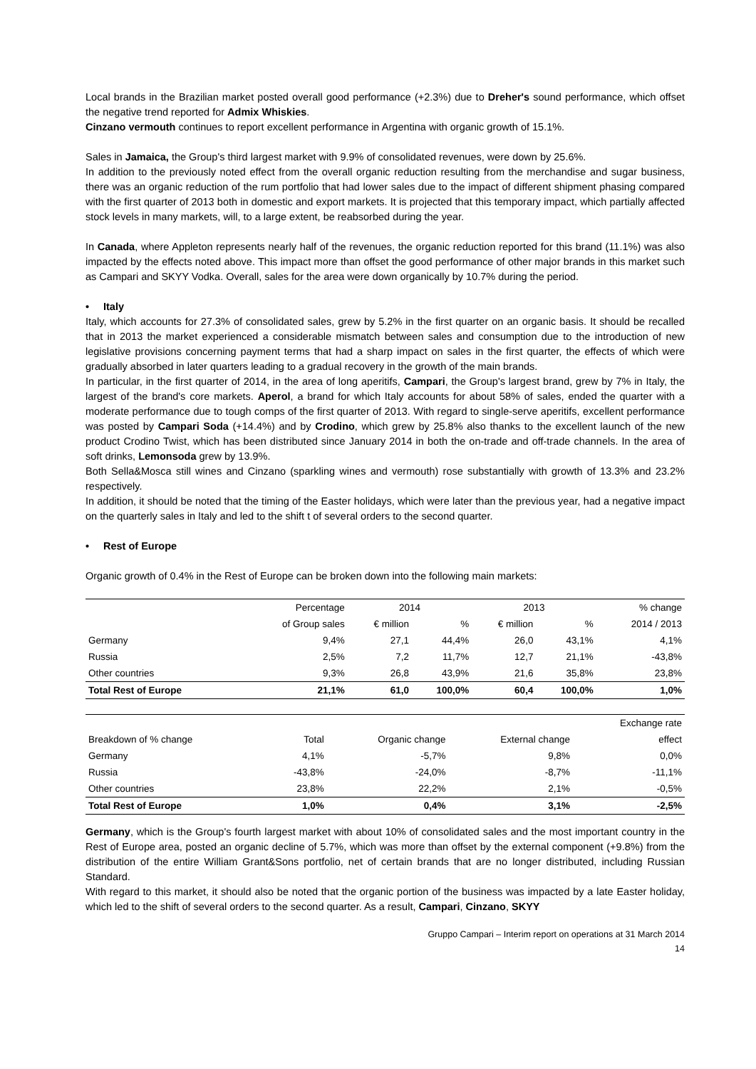Local brands in the Brazilian market posted overall good performance (+2.3%) due to Dreher's sound performance, which offset the negative trend reported for Admix Whiskies.
Cinzano vermouth continues to report excellent performance in Argentina with organic growth of 15.1%.
Sales in Jamaica, the Group's third largest market with 9.9% of consolidated revenues, were down by 25.6%.
In addition to the previously noted effect from the overall organic reduction resulting from the merchandise and sugar business, there was an organic reduction of the rum portfolio that had lower sales due to the impact of different shipment phasing compared with the first quarter of 2013 both in domestic and export markets. It is projected that this temporary impact, which partially affected stock levels in many markets, will, to a large extent, be reabsorbed during the year.
In Canada, where Appleton represents nearly half of the revenues, the organic reduction reported for this brand (11.1%) was also impacted by the effects noted above. This impact more than offset the good performance of other major brands in this market such as Campari and SKYY Vodka. Overall, sales for the area were down organically by 10.7% during the period.
• Italy
Italy, which accounts for 27.3% of consolidated sales, grew by 5.2% in the first quarter on an organic basis. It should be recalled that in 2013 the market experienced a considerable mismatch between sales and consumption due to the introduction of new legislative provisions concerning payment terms that had a sharp impact on sales in the first quarter, the effects of which were gradually absorbed in later quarters leading to a gradual recovery in the growth of the main brands.
In particular, in the first quarter of 2014, in the area of long aperitifs, Campari, the Group's largest brand, grew by 7% in Italy, the largest of the brand's core markets. Aperol, a brand for which Italy accounts for about 58% of sales, ended the quarter with a moderate performance due to tough comps of the first quarter of 2013. With regard to single-serve aperitifs, excellent performance was posted by Campari Soda (+14.4%) and by Crodino, which grew by 25.8% also thanks to the excellent launch of the new product Crodino Twist, which has been distributed since January 2014 in both the on-trade and off-trade channels. In the area of soft drinks, Lemonsoda grew by 13.9%.
Both Sella&Mosca still wines and Cinzano (sparkling wines and vermouth) rose substantially with growth of 13.3% and 23.2% respectively.
In addition, it should be noted that the timing of the Easter holidays, which were later than the previous year, had a negative impact on the quarterly sales in Italy and led to the shift t of several orders to the second quarter.
• Rest of Europe
Organic growth of 0.4% in the Rest of Europe can be broken down into the following main markets:
| | Percentage | 2014 | | 2013 | | % change |
| --- | --- | --- | --- | --- | --- | --- |
| | of Group sales | € million | % | € million | % | 2014 / 2013 |
| Germany | 9,4% | 27,1 | 44,4% | 26,0 | 43,1% | 4,1% |
| Russia | 2,5% | 7,2 | 11,7% | 12,7 | 21,1% | -43,8% |
| Other countries | 9,3% | 26,8 | 43,9% | 21,6 | 35,8% | 23,8% |
| Total Rest of Europe | 21,1% | 61,0 | 100,0% | 60,4 | 100,0% | 1,0% |
| | | | | Exchange rate |
| --- | --- | --- | --- | --- |
| Breakdown of % change | Total | Organic change | External change | effect |
| Germany | 4,1% | -5,7% | 9,8% | 0,0% |
| Russia | -43,8% | -24,0% | -8,7% | -11,1% |
| Other countries | 23,8% | 22,2% | 2,1% | -0,5% |
| Total Rest of Europe | 1,0% | 0,4% | 3,1% | -2,5% |
Germany, which is the Group's fourth largest market with about 10% of consolidated sales and the most important country in the Rest of Europe area, posted an organic decline of 5.7%, which was more than offset by the external component (+9.8%) from the distribution of the entire William Grant&Sons portfolio, net of certain brands that are no longer distributed, including Russian Standard.
With regard to this market, it should also be noted that the organic portion of the business was impacted by a late Easter holiday, which led to the shift of several orders to the second quarter. As a result, Campari, Cinzano, SKYY
Gruppo Campari – Interim report on operations at 31 March 2014
14